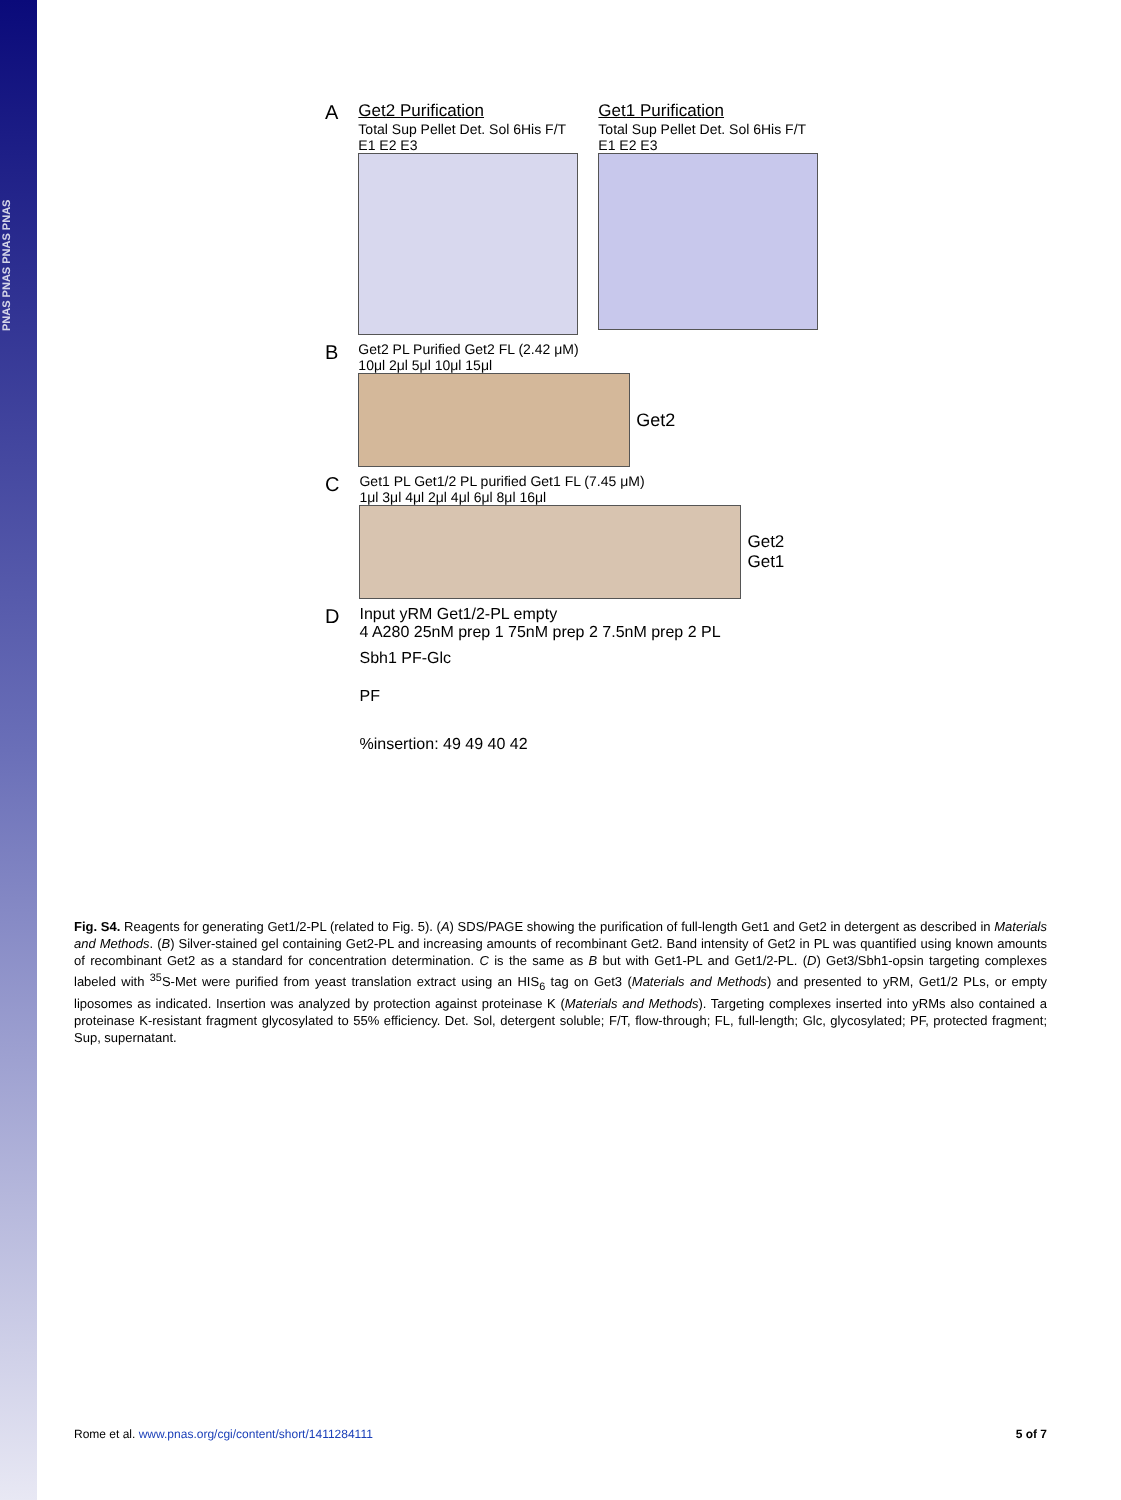PNAS PNAS PNAS PNAS
A
Get2 Purification
Total Sup Pellet Det. Sol 6His F/T E1 E2 E3
Get1 Purification
Total Sup Pellet Det. Sol 6His F/T E1 E2 E3
B
Get2 PL Purified Get2 FL (2.42 μM)
10μl 2μl 5μl 10μl 15μl
Get2
C
Get1 PL Get1/2 PL purified Get1 FL (7.45 μM)
1μl 3μl 4μl 2μl 4μl 6μl 8μl 16μl
Get2
Get1
D
Input yRM Get1/2-PL empty
4 A280 25nM prep 1 75nM prep 2 7.5nM prep 2 PL
Sbh1 PF-Glc
PF
%insertion: 49 49 40 42
Fig. S4. Reagents for generating Get1/2-PL (related to Fig. 5). (A) SDS/PAGE showing the purification of full-length Get1 and Get2 in detergent as described in Materials and Methods. (B) Silver-stained gel containing Get2-PL and increasing amounts of recombinant Get2. Band intensity of Get2 in PL was quantified using known amounts of recombinant Get2 as a standard for concentration determination. C is the same as B but with Get1-PL and Get1/2-PL. (D) Get3/Sbh1-opsin targeting complexes labeled with <sup>35</sup>S-Met were purified from yeast translation extract using an HIS<sub>6</sub> tag on Get3 (Materials and Methods) and presented to yRM, Get1/2 PLs, or empty liposomes as indicated. Insertion was analyzed by protection against proteinase K (Materials and Methods). Targeting complexes inserted into yRMs also contained a proteinase K-resistant fragment glycosylated to 55% efficiency. Det. Sol, detergent soluble; F/T, flow-through; FL, full-length; Glc, glycosylated; PF, protected fragment; Sup, supernatant.
Rome et al. www.pnas.org/cgi/content/short/1411284111 5 of 7